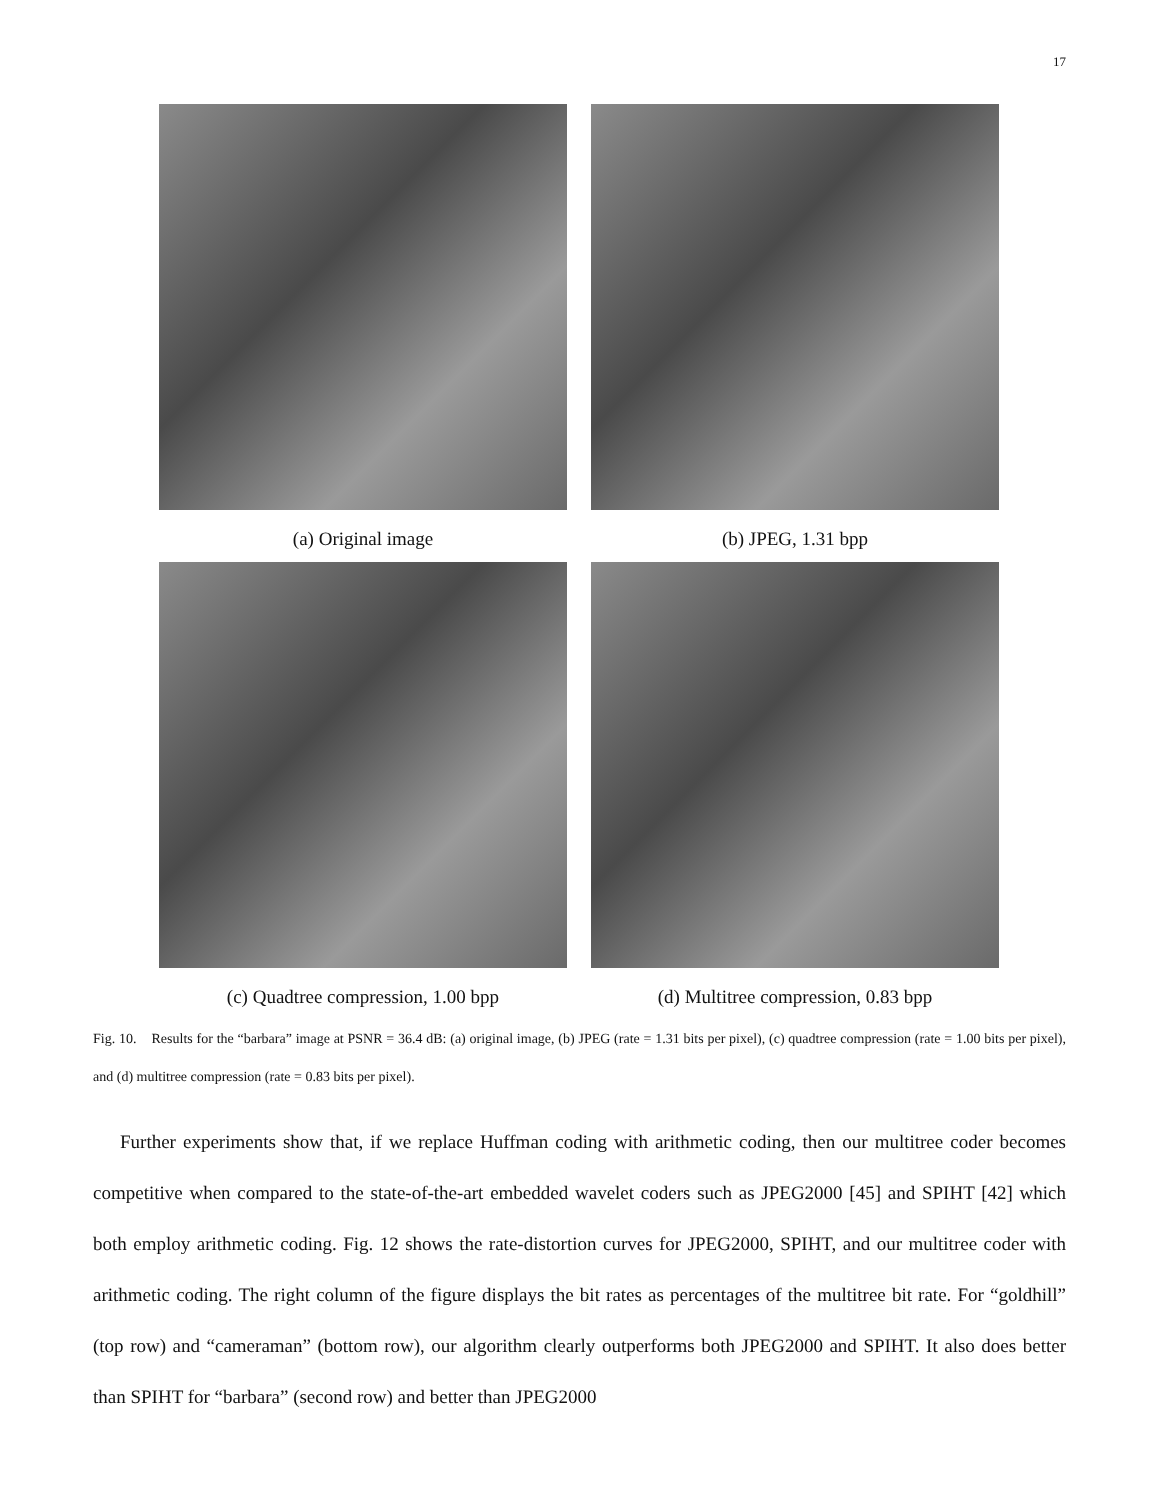17
(a) Original image (b) JPEG, 1.31 bpp
(c) Quadtree compression, 1.00 bpp (d) Multitree compression, 0.83 bpp
Fig. 10. Results for the “barbara” image at PSNR = 36.4 dB: (a) original image, (b) JPEG (rate = 1.31 bits per pixel), (c) quadtree compression (rate = 1.00 bits per pixel), and (d) multitree compression (rate = 0.83 bits per pixel).
Further experiments show that, if we replace Huffman coding with arithmetic coding, then our multitree coder becomes competitive when compared to the state-of-the-art embedded wavelet coders such as JPEG2000 [45] and SPIHT [42] which both employ arithmetic coding. Fig. 12 shows the rate-distortion curves for JPEG2000, SPIHT, and our multitree coder with arithmetic coding. The right column of the figure displays the bit rates as percentages of the multitree bit rate. For “goldhill” (top row) and “cameraman” (bottom row), our algorithm clearly outperforms both JPEG2000 and SPIHT. It also does better than SPIHT for “barbara” (second row) and better than JPEG2000